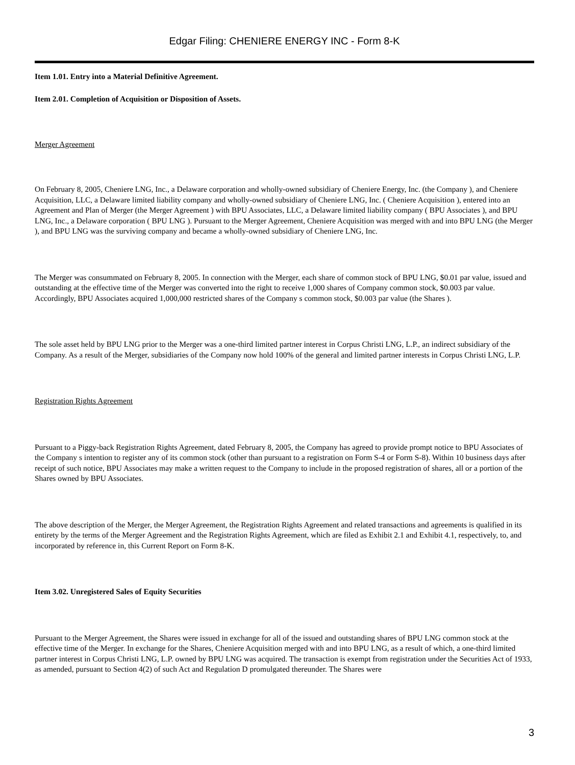Edgar Filing: CHENIERE ENERGY INC - Form 8-K
Item 1.01. Entry into a Material Definitive Agreement.
Item 2.01. Completion of Acquisition or Disposition of Assets.
Merger Agreement
On February 8, 2005, Cheniere LNG, Inc., a Delaware corporation and wholly-owned subsidiary of Cheniere Energy, Inc. (the Company ), and Cheniere Acquisition, LLC, a Delaware limited liability company and wholly-owned subsidiary of Cheniere LNG, Inc. ( Cheniere Acquisition ), entered into an Agreement and Plan of Merger (the Merger Agreement ) with BPU Associates, LLC, a Delaware limited liability company ( BPU Associates ), and BPU LNG, Inc., a Delaware corporation ( BPU LNG ). Pursuant to the Merger Agreement, Cheniere Acquisition was merged with and into BPU LNG (the Merger ), and BPU LNG was the surviving company and became a wholly-owned subsidiary of Cheniere LNG, Inc.
The Merger was consummated on February 8, 2005. In connection with the Merger, each share of common stock of BPU LNG, $0.01 par value, issued and outstanding at the effective time of the Merger was converted into the right to receive 1,000 shares of Company common stock, $0.003 par value. Accordingly, BPU Associates acquired 1,000,000 restricted shares of the Company s common stock, $0.003 par value (the Shares ).
The sole asset held by BPU LNG prior to the Merger was a one-third limited partner interest in Corpus Christi LNG, L.P., an indirect subsidiary of the Company. As a result of the Merger, subsidiaries of the Company now hold 100% of the general and limited partner interests in Corpus Christi LNG, L.P.
Registration Rights Agreement
Pursuant to a Piggy-back Registration Rights Agreement, dated February 8, 2005, the Company has agreed to provide prompt notice to BPU Associates of the Company s intention to register any of its common stock (other than pursuant to a registration on Form S-4 or Form S-8). Within 10 business days after receipt of such notice, BPU Associates may make a written request to the Company to include in the proposed registration of shares, all or a portion of the Shares owned by BPU Associates.
The above description of the Merger, the Merger Agreement, the Registration Rights Agreement and related transactions and agreements is qualified in its entirety by the terms of the Merger Agreement and the Registration Rights Agreement, which are filed as Exhibit 2.1 and Exhibit 4.1, respectively, to, and incorporated by reference in, this Current Report on Form 8-K.
Item 3.02. Unregistered Sales of Equity Securities
Pursuant to the Merger Agreement, the Shares were issued in exchange for all of the issued and outstanding shares of BPU LNG common stock at the effective time of the Merger. In exchange for the Shares, Cheniere Acquisition merged with and into BPU LNG, as a result of which, a one-third limited partner interest in Corpus Christi LNG, L.P. owned by BPU LNG was acquired. The transaction is exempt from registration under the Securities Act of 1933, as amended, pursuant to Section 4(2) of such Act and Regulation D promulgated thereunder. The Shares were
3